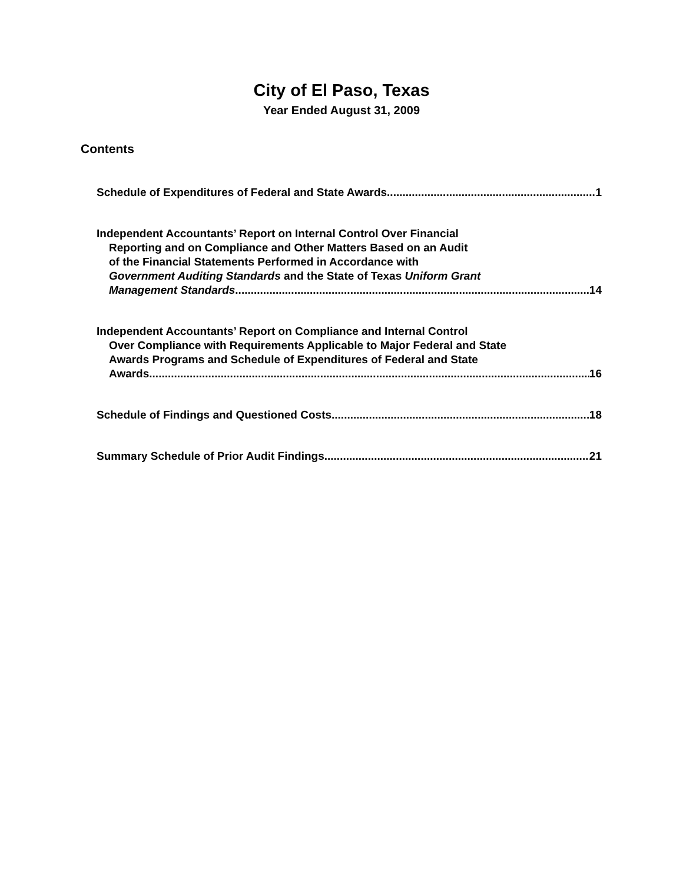City of El Paso, Texas
Year Ended August 31, 2009
Contents
Schedule of Expenditures of Federal and State Awards 1
Independent Accountants’ Report on Internal Control Over Financial
Reporting and on Compliance and Other Matters Based on an Audit
of the Financial Statements Performed in Accordance with
Government Auditing Standards and the State of Texas Uniform Grant
Management Standards 14
Independent Accountants’ Report on Compliance and Internal Control
Over Compliance with Requirements Applicable to Major Federal and State
Awards Programs and Schedule of Expenditures of Federal and State
Awards 16
Schedule of Findings and Questioned Costs 18
Summary Schedule of Prior Audit Findings 21